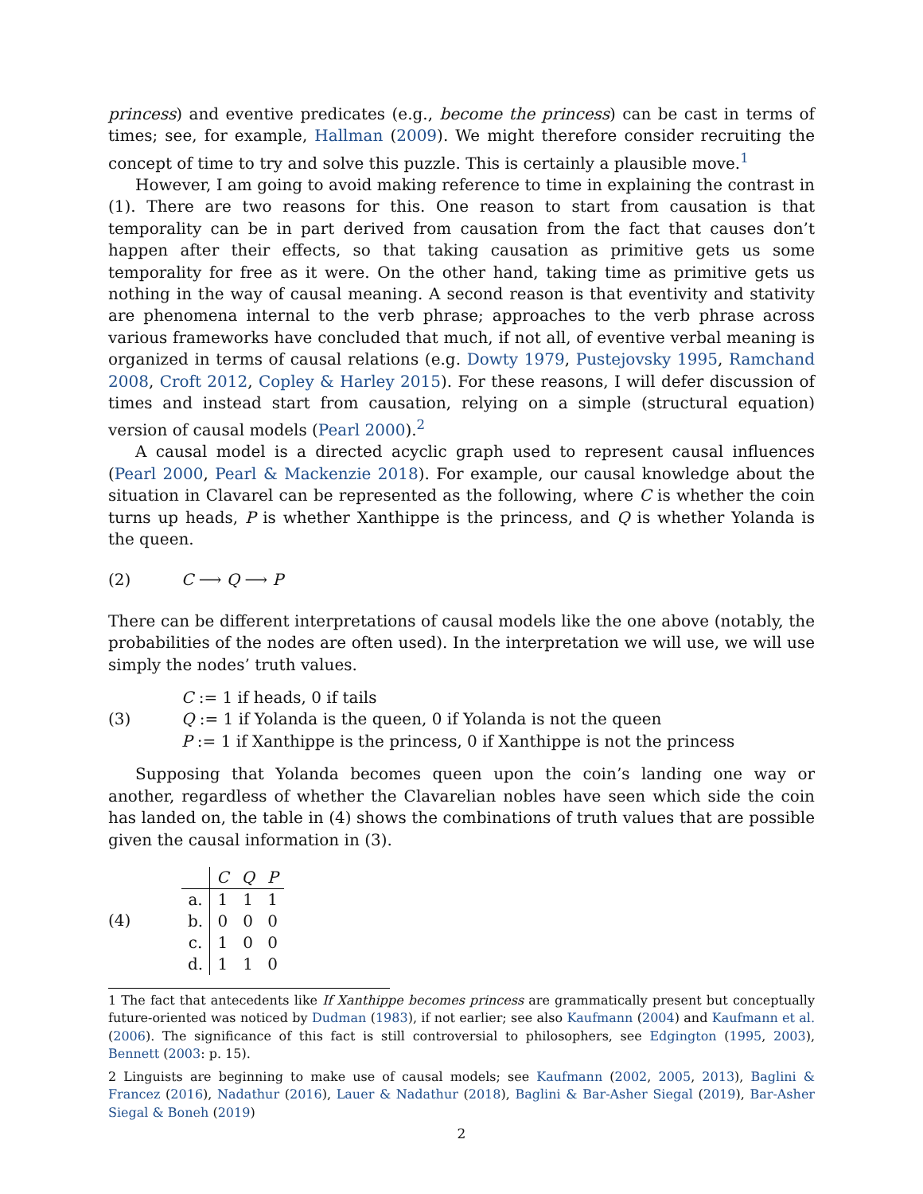princess) and eventive predicates (e.g., become the princess) can be cast in terms of times; see, for example, Hallman (2009). We might therefore consider recruiting the concept of time to try and solve this puzzle. This is certainly a plausible move.<sup>1</sup>
However, I am going to avoid making reference to time in explaining the contrast in (1). There are two reasons for this. One reason to start from causation is that temporality can be in part derived from causation from the fact that causes don’t happen after their effects, so that taking causation as primitive gets us some temporality for free as it were. On the other hand, taking time as primitive gets us nothing in the way of causal meaning. A second reason is that eventivity and stativity are phenomena internal to the verb phrase; approaches to the verb phrase across various frameworks have concluded that much, if not all, of eventive verbal meaning is organized in terms of causal relations (e.g. Dowty 1979, Pustejovsky 1995, Ramchand 2008, Croft 2012, Copley & Harley 2015). For these reasons, I will defer discussion of times and instead start from causation, relying on a simple (structural equation) version of causal models (Pearl 2000).<sup>2</sup>
A causal model is a directed acyclic graph used to represent causal influences (Pearl 2000, Pearl & Mackenzie 2018). For example, our causal knowledge about the situation in Clavarel can be represented as the following, where C is whether the coin turns up heads, P is whether Xanthippe is the princess, and Q is whether Yolanda is the queen.
(2) C ⟶ Q ⟶ P
There can be different interpretations of causal models like the one above (notably, the probabilities of the nodes are often used). In the interpretation we will use, we will use simply the nodes’ truth values.
(3)
C := 1 if heads, 0 if tails
Q := 1 if Yolanda is the queen, 0 if Yolanda is not the queen
P := 1 if Xanthippe is the princess, 0 if Xanthippe is not the princess
Supposing that Yolanda becomes queen upon the coin’s landing one way or another, regardless of whether the Clavarelian nobles have seen which side the coin has landed on, the table in (4) shows the combinations of truth values that are possible given the causal information in (3).
(4)
| | C | Q | P |
| a. | 1 | 1 | 1 |
| b. | 0 | 0 | 0 |
| c. | 1 | 0 | 0 |
| d. | 1 | 1 | 0 |
1 The fact that antecedents like If Xanthippe becomes princess are grammatically present but conceptually future-oriented was noticed by Dudman (1983), if not earlier; see also Kaufmann (2004) and Kaufmann et al. (2006). The significance of this fact is still controversial to philosophers, see Edgington (1995, 2003), Bennett (2003: p. 15).
2 Linguists are beginning to make use of causal models; see Kaufmann (2002, 2005, 2013), Baglini & Francez (2016), Nadathur (2016), Lauer & Nadathur (2018), Baglini & Bar-Asher Siegal (2019), Bar-Asher Siegal & Boneh (2019)
2